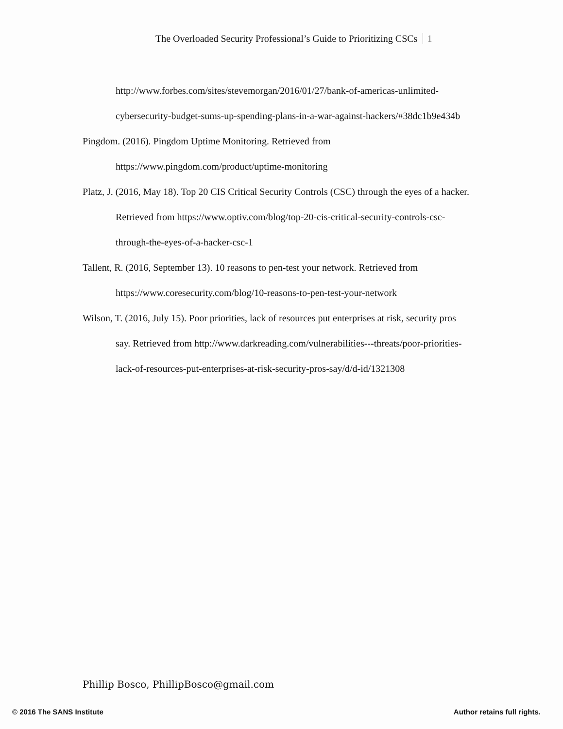The Overloaded Security Professional’s Guide to Prioritizing CSCs 1
http://www.forbes.com/sites/stevemorgan/2016/01/27/bank-of-americas-unlimited-cybersecurity-budget-sums-up-spending-plans-in-a-war-against-hackers/#38dc1b9e434b
Pingdom. (2016). Pingdom Uptime Monitoring. Retrieved from https://www.pingdom.com/product/uptime-monitoring
Platz, J. (2016, May 18). Top 20 CIS Critical Security Controls (CSC) through the eyes of a hacker. Retrieved from https://www.optiv.com/blog/top-20-cis-critical-security-controls-csc-through-the-eyes-of-a-hacker-csc-1
Tallent, R. (2016, September 13). 10 reasons to pen-test your network. Retrieved from https://www.coresecurity.com/blog/10-reasons-to-pen-test-your-network
Wilson, T. (2016, July 15). Poor priorities, lack of resources put enterprises at risk, security pros say. Retrieved from http://www.darkreading.com/vulnerabilities---threats/poor-priorities-lack-of-resources-put-enterprises-at-risk-security-pros-say/d/d-id/1321308
Phillip Bosco, PhillipBosco@gmail.com
© 2016 The SANS Institute Author retains full rights.